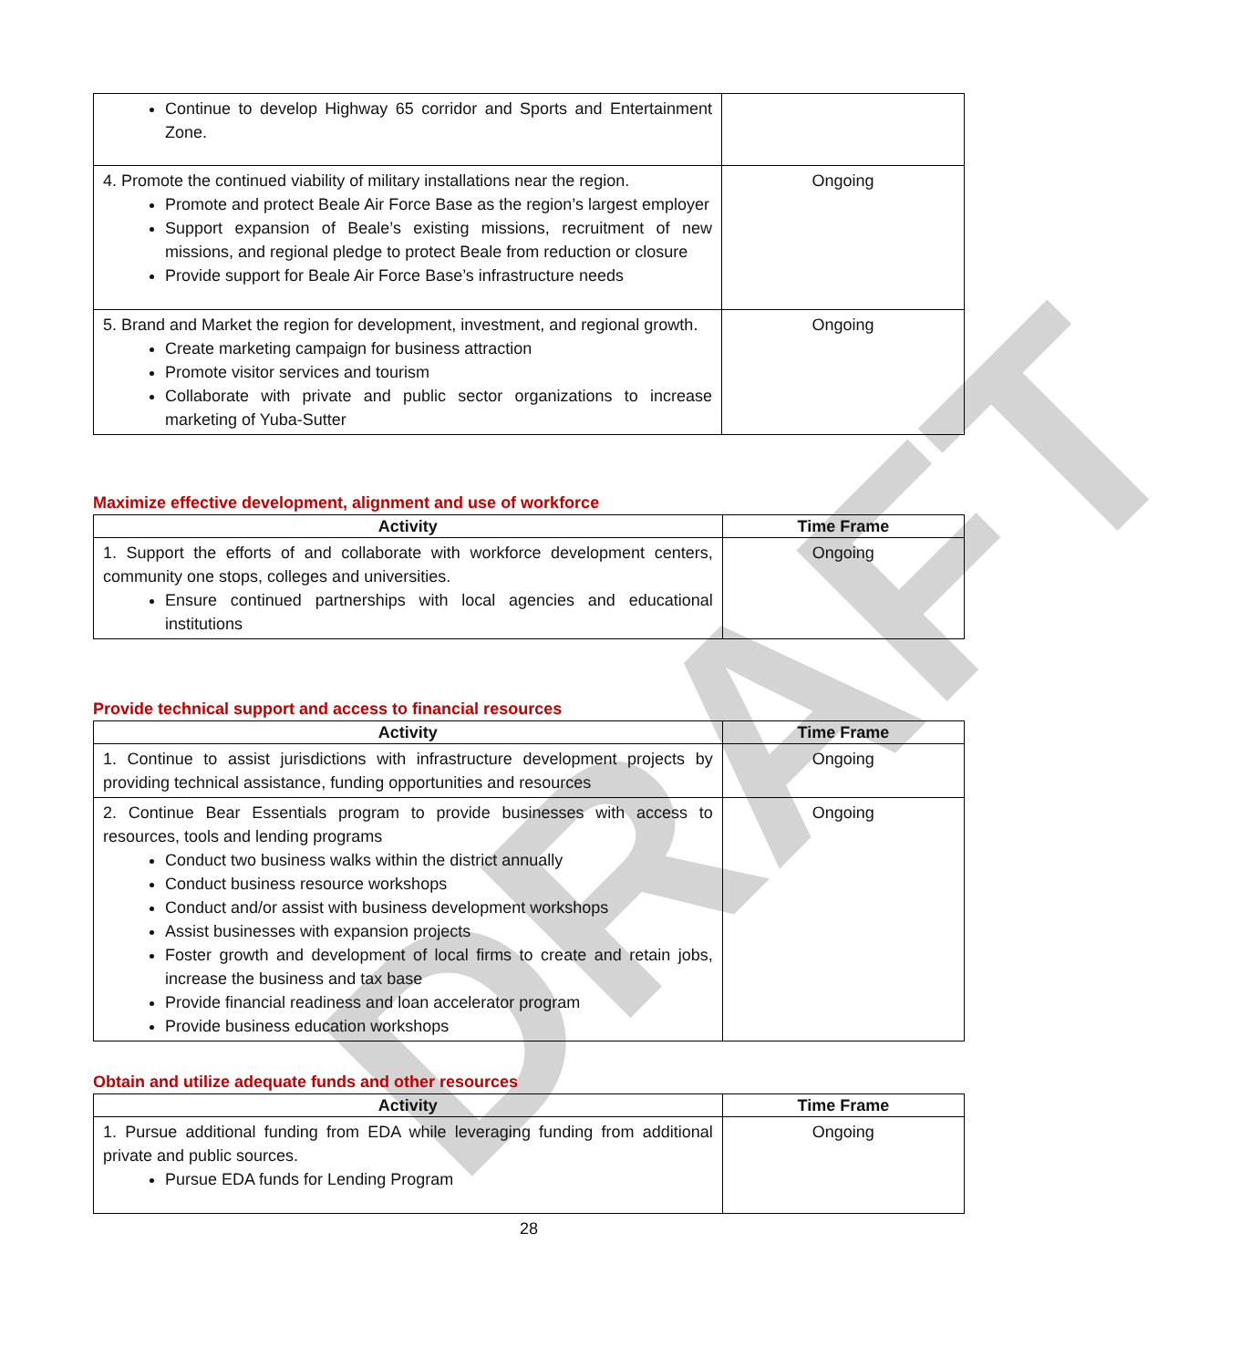DRAFT
| Continue to develop Highway 65 corridor and Sports and Entertainment Zone. | |
| 4. Promote the continued viability of military installations near the region. Promote and protect Beale Air Force Base as the region’s largest employer Support expansion of Beale’s existing missions, recruitment of new missions, and regional pledge to protect Beale from reduction or closure Provide support for Beale Air Force Base’s infrastructure needs | Ongoing |
| 5. Brand and Market the region for development, investment, and regional growth. Create marketing campaign for business attraction Promote visitor services and tourism Collaborate with private and public sector organizations to increase marketing of Yuba-Sutter | Ongoing |
Maximize effective development, alignment and use of workforce
| Activity | Time Frame |
| --- | --- |
| 1. Support the efforts of and collaborate with workforce development centers, community one stops, colleges and universities. Ensure continued partnerships with local agencies and educational institutions | Ongoing |
Provide technical support and access to financial resources
| Activity | Time Frame |
| --- | --- |
| 1. Continue to assist jurisdictions with infrastructure development projects by providing technical assistance, funding opportunities and resources | Ongoing |
| 2. Continue Bear Essentials program to provide businesses with access to resources, tools and lending programs Conduct two business walks within the district annually Conduct business resource workshops Conduct and/or assist with business development workshops Assist businesses with expansion projects Foster growth and development of local firms to create and retain jobs, increase the business and tax base Provide financial readiness and loan accelerator program Provide business education workshops | Ongoing |
Obtain and utilize adequate funds and other resources
| Activity | Time Frame |
| --- | --- |
| 1. Pursue additional funding from EDA while leveraging funding from additional private and public sources. Pursue EDA funds for Lending Program | Ongoing |
28